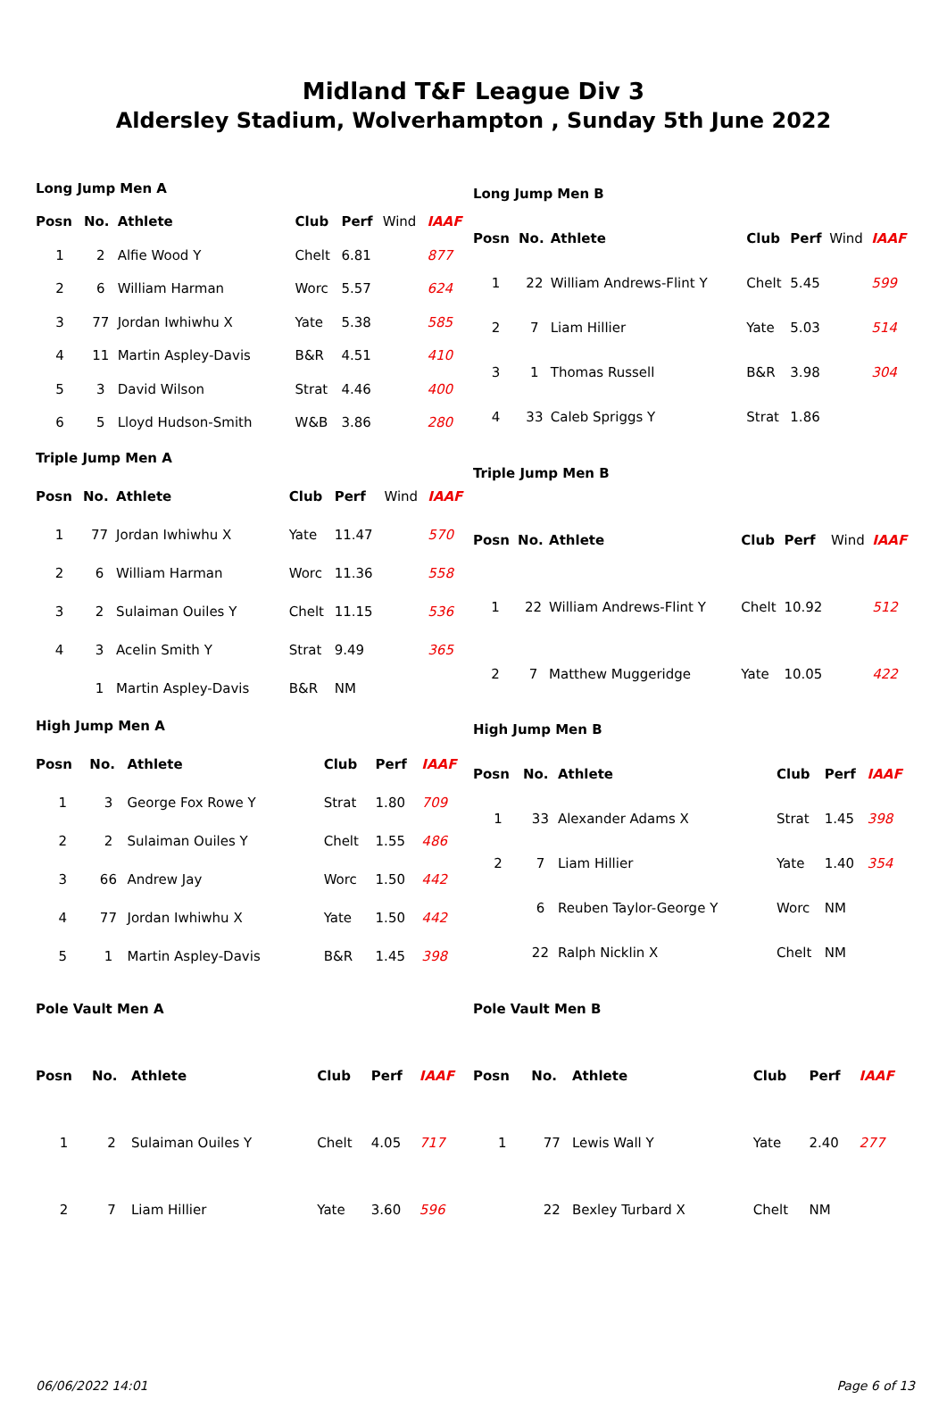Midland T&F League Div 3
Aldersley Stadium, Wolverhampton , Sunday 5th June 2022
| Long Jump Men A | | | | | | |
| Posn | No. | Athlete | Club | Perf | Wind | IAAF |
| 1 | 2 | Alfie Wood Y | Chelt | 6.81 | | 877 |
| 2 | 6 | William Harman | Worc | 5.57 | | 624 |
| 3 | 77 | Jordan Iwhiwhu X | Yate | 5.38 | | 585 |
| 4 | 11 | Martin Aspley-Davis | B&R | 4.51 | | 410 |
| 5 | 3 | David Wilson | Strat | 4.46 | | 400 |
| 6 | 5 | Lloyd Hudson-Smith | W&B | 3.86 | | 280 |
| Long Jump Men B | | | | | | |
| Posn | No. | Athlete | Club | Perf | Wind | IAAF |
| 1 | 22 | William Andrews-Flint Y | Chelt | 5.45 | | 599 |
| 2 | 7 | Liam Hillier | Yate | 5.03 | | 514 |
| 3 | 1 | Thomas Russell | B&R | 3.98 | | 304 |
| 4 | 33 | Caleb Spriggs Y | Strat | 1.86 | | |
| Triple Jump Men A | | | | | | |
| Posn | No. | Athlete | Club | Perf | Wind | IAAF |
| 1 | 77 | Jordan Iwhiwhu X | Yate | 11.47 | | 570 |
| 2 | 6 | William Harman | Worc | 11.36 | | 558 |
| 3 | 2 | Sulaiman Ouiles Y | Chelt | 11.15 | | 536 |
| 4 | 3 | Acelin Smith Y | Strat | 9.49 | | 365 |
| | 1 | Martin Aspley-Davis | B&R | NM | | |
| Triple Jump Men B | | | | | | |
| Posn | No. | Athlete | Club | Perf | Wind | IAAF |
| 1 | 22 | William Andrews-Flint Y | Chelt | 10.92 | | 512 |
| 2 | 7 | Matthew Muggeridge | Yate | 10.05 | | 422 |
| High Jump Men A | | | | | | |
| Posn | No. | Athlete | Club | Perf | | IAAF |
| 1 | 3 | George Fox Rowe Y | Strat | 1.80 | | 709 |
| 2 | 2 | Sulaiman Ouiles Y | Chelt | 1.55 | | 486 |
| 3 | 66 | Andrew Jay | Worc | 1.50 | | 442 |
| 4 | 77 | Jordan Iwhiwhu X | Yate | 1.50 | | 442 |
| 5 | 1 | Martin Aspley-Davis | B&R | 1.45 | | 398 |
| High Jump Men B | | | | | | |
| Posn | No. | Athlete | Club | Perf | | IAAF |
| 1 | 33 | Alexander Adams X | Strat | 1.45 | | 398 |
| 2 | 7 | Liam Hillier | Yate | 1.40 | | 354 |
| | 6 | Reuben Taylor-George Y | Worc | NM | | |
| | 22 | Ralph Nicklin X | Chelt | NM | | |
| Pole Vault Men A | | | | | | |
| Posn | No. | Athlete | Club | Perf | | IAAF |
| 1 | 2 | Sulaiman Ouiles Y | Chelt | 4.05 | | 717 |
| 2 | 7 | Liam Hillier | Yate | 3.60 | | 596 |
| Pole Vault Men B | | | | | | |
| Posn | No. | Athlete | Club | Perf | | IAAF |
| 1 | 77 | Lewis Wall Y | Yate | 2.40 | | 277 |
| | 22 | Bexley Turbard X | Chelt | NM | | |
06/06/2022 14:01 Page 6 of 13